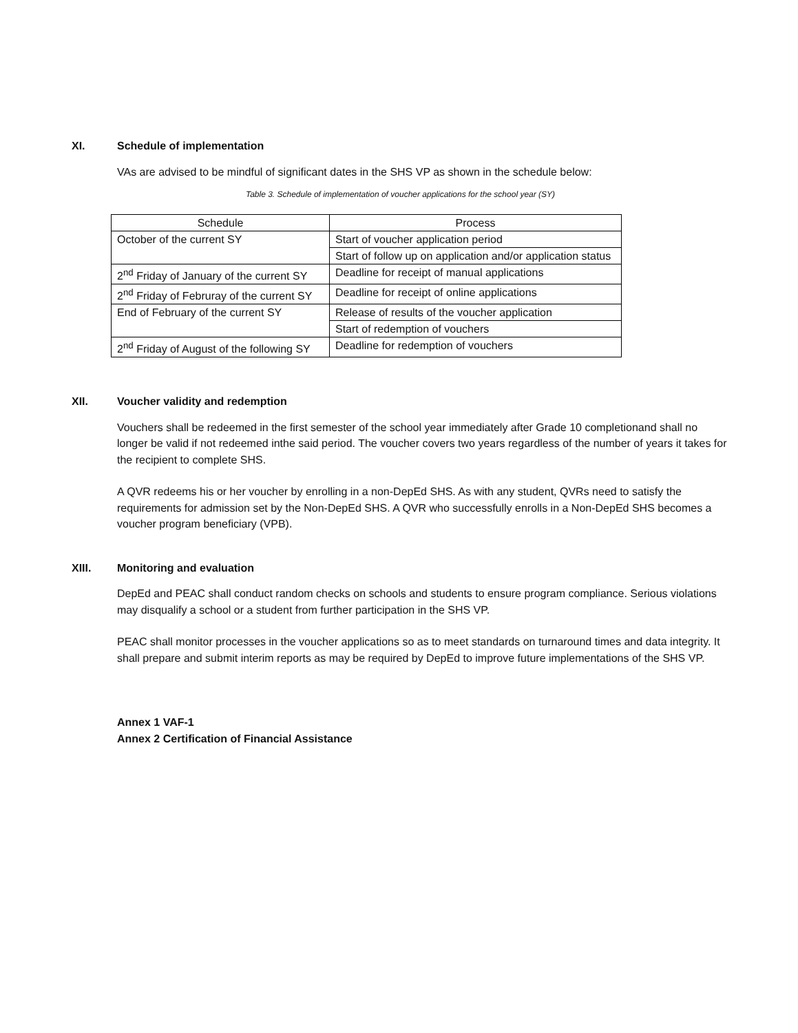XI. Schedule of implementation
VAs are advised to be mindful of significant dates in the SHS VP as shown in the schedule below:
Table 3. Schedule of implementation of voucher applications for the school year (SY)
| Schedule | Process |
| --- | --- |
| October of the current SY | Start of voucher application period |
| | Start of follow up on application and/or application status |
| 2<sup>nd</sup> Friday of January of the current SY | Deadline for receipt of manual applications |
| 2<sup>nd</sup> Friday of Februray of the current SY | Deadline for receipt of online applications |
| End of February of the current SY | Release of results of the voucher application |
| | Start of redemption of vouchers |
| 2<sup>nd</sup> Friday of August of the following SY | Deadline for redemption of vouchers |
XII. Voucher validity and redemption
Vouchers shall be redeemed in the first semester of the school year immediately after Grade 10 completionand shall no longer be valid if not redeemed inthe said period. The voucher covers two years regardless of the number of years it takes for the recipient to complete SHS.
A QVR redeems his or her voucher by enrolling in a non-DepEd SHS. As with any student, QVRs need to satisfy the requirements for admission set by the Non-DepEd SHS. A QVR who successfully enrolls in a Non-DepEd SHS becomes a voucher program beneficiary (VPB).
XIII. Monitoring and evaluation
DepEd and PEAC shall conduct random checks on schools and students to ensure program compliance. Serious violations may disqualify a school or a student from further participation in the SHS VP.
PEAC shall monitor processes in the voucher applications so as to meet standards on turnaround times and data integrity. It shall prepare and submit interim reports as may be required by DepEd to improve future implementations of the SHS VP.
Annex 1 VAF-1
Annex 2 Certification of Financial Assistance